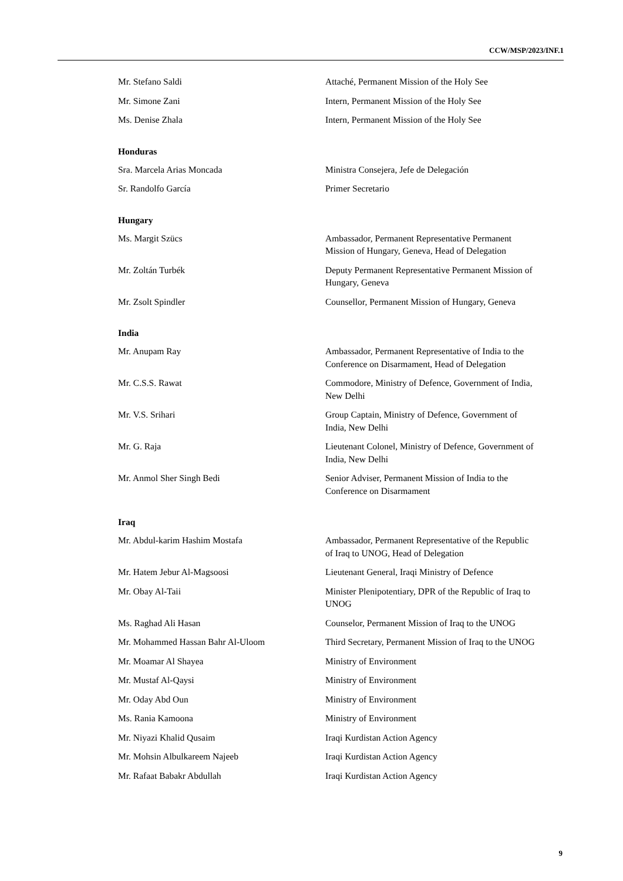CCW/MSP/2023/INF.1
Mr. Stefano Saldi Attaché, Permanent Mission of the Holy See
Mr. Simone Zani Intern, Permanent Mission of the Holy See
Ms. Denise Zhala Intern, Permanent Mission of the Holy See
Honduras
Sra. Marcela Arias Moncada Ministra Consejera, Jefe de Delegación
Sr. Randolfo García Primer Secretario
Hungary
Ms. Margit Szücs Ambassador, Permanent Representative Permanent Mission of Hungary, Geneva, Head of Delegation
Mr. Zoltán Turbék Deputy Permanent Representative Permanent Mission of Hungary, Geneva
Mr. Zsolt Spindler Counsellor, Permanent Mission of Hungary, Geneva
India
Mr. Anupam Ray Ambassador, Permanent Representative of India to the Conference on Disarmament, Head of Delegation
Mr. C.S.S. Rawat Commodore, Ministry of Defence, Government of India, New Delhi
Mr. V.S. Srihari Group Captain, Ministry of Defence, Government of India, New Delhi
Mr. G. Raja Lieutenant Colonel, Ministry of Defence, Government of India, New Delhi
Mr. Anmol Sher Singh Bedi Senior Adviser, Permanent Mission of India to the Conference on Disarmament
Iraq
Mr. Abdul-karim Hashim Mostafa Ambassador, Permanent Representative of the Republic of Iraq to UNOG, Head of Delegation
Mr. Hatem Jebur Al-Magsoosi Lieutenant General, Iraqi Ministry of Defence
Mr. Obay Al-Taii Minister Plenipotentiary, DPR of the Republic of Iraq to UNOG
Ms. Raghad Ali Hasan Counselor, Permanent Mission of Iraq to the UNOG
Mr. Mohammed Hassan Bahr Al-Uloom Third Secretary, Permanent Mission of Iraq to the UNOG
Mr. Moamar Al Shayea Ministry of Environment
Mr. Mustaf Al-Qaysi Ministry of Environment
Mr. Oday Abd Oun Ministry of Environment
Ms. Rania Kamoona Ministry of Environment
Mr. Niyazi Khalid Qusaim Iraqi Kurdistan Action Agency
Mr. Mohsin Albulkareem Najeeb Iraqi Kurdistan Action Agency
Mr. Rafaat Babakr Abdullah Iraqi Kurdistan Action Agency
9